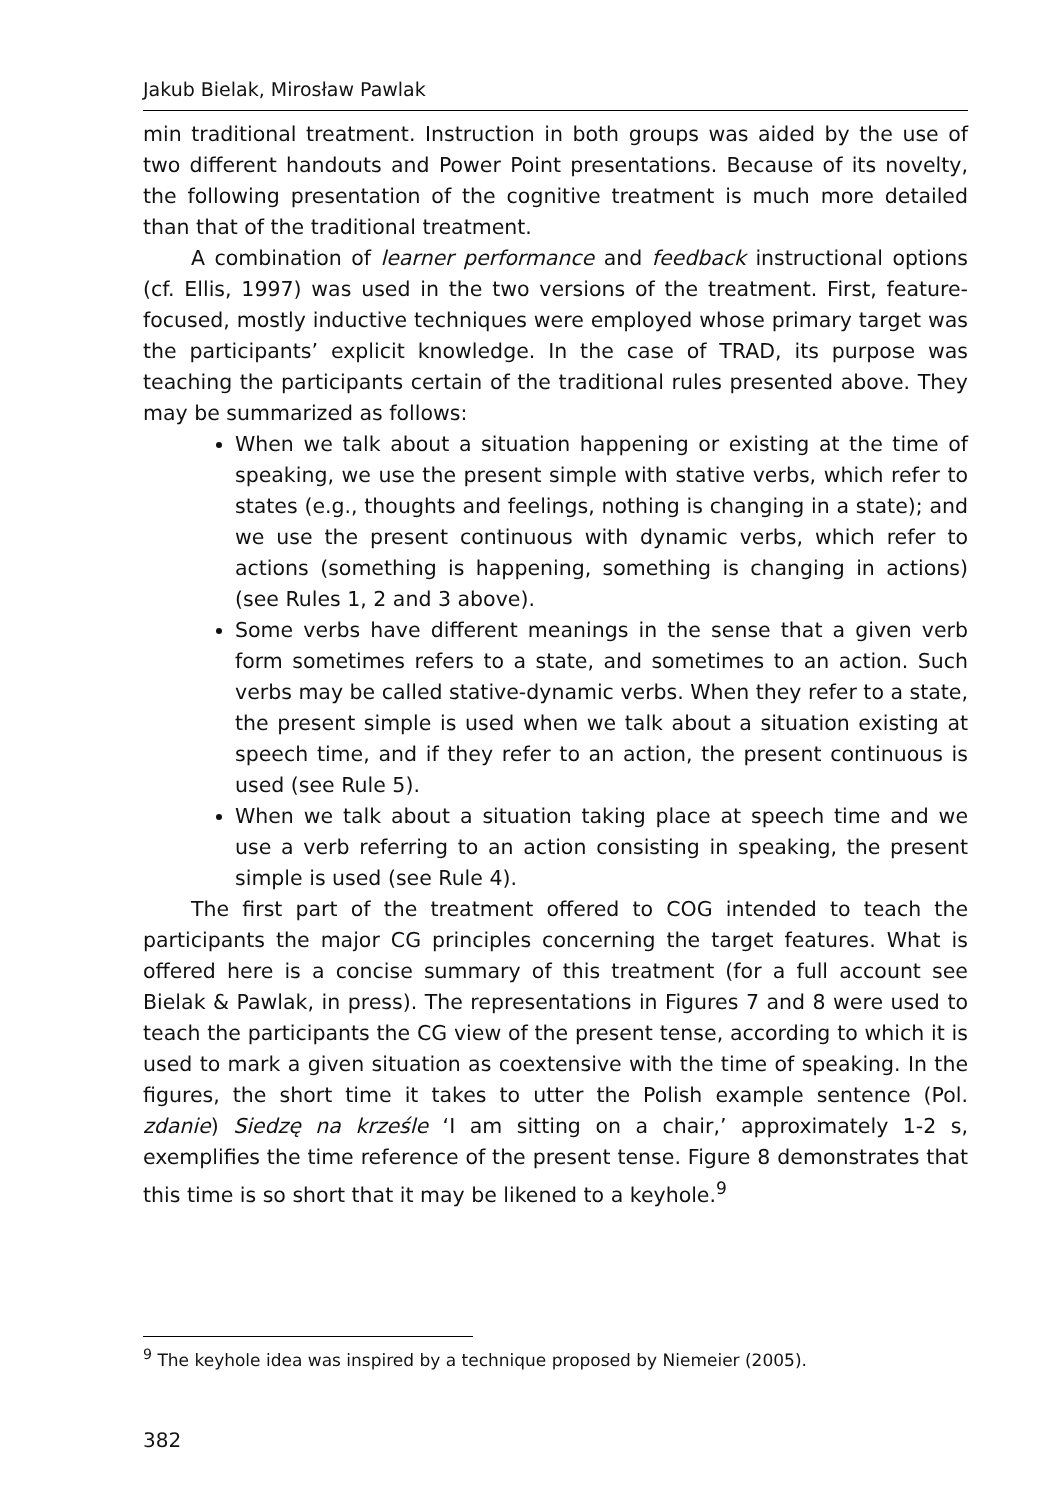Jakub Bielak, Mirosław Pawlak
min traditional treatment. Instruction in both groups was aided by the use of two different handouts and Power Point presentations. Because of its novelty, the following presentation of the cognitive treatment is much more detailed than that of the traditional treatment.
A combination of learner performance and feedback instructional options (cf. Ellis, 1997) was used in the two versions of the treatment. First, feature-focused, mostly inductive techniques were employed whose primary target was the participants’ explicit knowledge. In the case of TRAD, its purpose was teaching the participants certain of the traditional rules presented above. They may be summarized as follows:
When we talk about a situation happening or existing at the time of speaking, we use the present simple with stative verbs, which refer to states (e.g., thoughts and feelings, nothing is changing in a state); and we use the present continuous with dynamic verbs, which refer to actions (something is happening, something is changing in actions) (see Rules 1, 2 and 3 above).
Some verbs have different meanings in the sense that a given verb form sometimes refers to a state, and sometimes to an action. Such verbs may be called stative-dynamic verbs. When they refer to a state, the present simple is used when we talk about a situation existing at speech time, and if they refer to an action, the present continuous is used (see Rule 5).
When we talk about a situation taking place at speech time and we use a verb referring to an action consisting in speaking, the present simple is used (see Rule 4).
The first part of the treatment offered to COG intended to teach the participants the major CG principles concerning the target features. What is offered here is a concise summary of this treatment (for a full account see Bielak & Pawlak, in press). The representations in Figures 7 and 8 were used to teach the participants the CG view of the present tense, according to which it is used to mark a given situation as coextensive with the time of speaking. In the figures, the short time it takes to utter the Polish example sentence (Pol. zdanie) Siedzę na krześle ‘I am sitting on a chair,’ approximately 1-2 s, exemplifies the time reference of the present tense. Figure 8 demonstrates that this time is so short that it may be likened to a keyhole.<sup>9</sup>
<sup>9</sup> The keyhole idea was inspired by a technique proposed by Niemeier (2005).
382